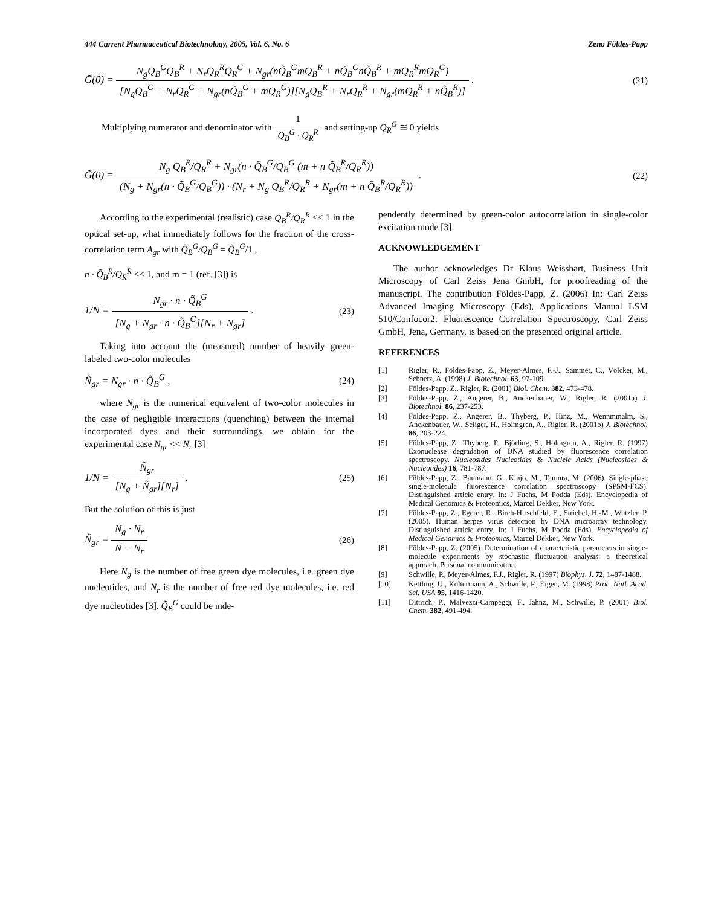444 Current Pharmaceutical Biotechnology, 2005, Vol. 6, No. 6 Zeno Földes-Papp
G̃(0) = N<sub>g</sub>Q<sub>B</sub><sup>G</sup>Q<sub>B</sub><sup>R</sup> + N<sub>r</sub>Q<sub>R</sub><sup>R</sup>Q<sub>R</sub><sup>G</sup> + N<sub>gr</sub>(nQ̃<sub>B</sub><sup>G</sup>mQ<sub>B</sub><sup>R</sup> + nQ̃<sub>B</sub><sup>G</sup>nQ̃<sub>B</sub><sup>R</sup> + mQ<sub>R</sub><sup>R</sup>mQ<sub>R</sub><sup>G</sup>) [N<sub>g</sub>Q<sub>B</sub><sup>G</sup> + N<sub>r</sub>Q<sub>R</sub><sup>G</sup> + N<sub>gr</sub>(nQ̃<sub>B</sub><sup>G</sup> + mQ<sub>R</sub><sup>G</sup>)][N<sub>g</sub>Q<sub>B</sub><sup>R</sup> + N<sub>r</sub>Q<sub>R</sub><sup>R</sup> + N<sub>gr</sub>(mQ<sub>R</sub><sup>R</sup> + nQ̃<sub>B</sub><sup>R</sup>)] .
(21)
Multiplying numerator and denominator with 1 Q<sub>B</sub><sup>G</sup> · Q<sub>R</sub><sup>R</sup> and setting-up Q<sub>R</sub><sup>G</sup> ≅ 0 yields
G̃(0) = N<sub>g</sub> Q<sub>B</sub><sup>R</sup>/Q<sub>R</sub><sup>R</sup> + N<sub>gr</sub>(n · Q̃<sub>B</sub><sup>G</sup>/Q<sub>B</sub><sup>G</sup> (m + n Q̃<sub>B</sub><sup>R</sup>/Q<sub>R</sub><sup>R</sup>)) (N<sub>g</sub> + N<sub>gr</sub>(n · Q̃<sub>B</sub><sup>G</sup>/Q<sub>B</sub><sup>G</sup>)) · (N<sub>r</sub> + N<sub>g</sub> Q<sub>B</sub><sup>R</sup>/Q<sub>R</sub><sup>R</sup> + N<sub>gr</sub>(m + n Q̃<sub>B</sub><sup>R</sup>/Q<sub>R</sub><sup>R</sup>)) .
(22)
According to the experimental (realistic) case Q<sub>B</sub><sup>R</sup>/Q<sub>R</sub><sup>R</sup> << 1 in the optical set-up, what immediately follows for the fraction of the cross-correlation term A<sub>gr</sub> with Q̃<sub>B</sub><sup>G</sup>/Q<sub>B</sub><sup>G</sup> = Q̃<sub>B</sub><sup>G</sup>/1 ,
n · Q̃<sub>B</sub><sup>R</sup>/Q<sub>R</sub><sup>R</sup> << 1, and m = 1 (ref. [3]) is
1/N = N<sub>gr</sub> · n · Q̃<sub>B</sub><sup>G</sup> [N<sub>g</sub> + N<sub>gr</sub> · n · Q̃<sub>B</sub><sup>G</sup>][N<sub>r</sub> + N<sub>gr</sub>] .
(23)
Taking into account the (measured) number of heavily green-labeled two-color molecules
Ñ<sub>gr</sub> = N<sub>gr</sub> · n · Q̃<sub>B</sub><sup>G</sup> , (24)
where N<sub>gr</sub> is the numerical equivalent of two-color molecules in the case of negligible interactions (quenching) between the internal incorporated dyes and their surroundings, we obtain for the experimental case N<sub>gr</sub> << N<sub>r</sub> [3]
1/N = Ñ<sub>gr</sub> [N<sub>g</sub> + Ñ<sub>gr</sub>][N<sub>r</sub>] . (25)
But the solution of this is just
Ñ<sub>gr</sub> = N<sub>g</sub> · N<sub>r</sub> N − N<sub>r</sub> (26)
Here N<sub>g</sub> is the number of free green dye molecules, i.e. green dye nucleotides, and N<sub>r</sub> is the number of free red dye molecules, i.e. red dye nucleotides [3]. Q̃<sub>B</sub><sup>G</sup> could be inde-
pendently determined by green-color autocorrelation in single-color excitation mode [3].
ACKNOWLEDGEMENT
The author acknowledges Dr Klaus Weisshart, Business Unit Microscopy of Carl Zeiss Jena GmbH, for proofreading of the manuscript. The contribution Földes-Papp, Z. (2006) In: Carl Zeiss Advanced Imaging Microscopy (Eds), Applications Manual LSM 510/Confocor2: Fluorescence Correlation Spectroscopy, Carl Zeiss GmbH, Jena, Germany, is based on the presented original article.
REFERENCES
[1] Rigler, R., Földes-Papp, Z., Meyer-Almes, F.-J., Sammet, C., Völcker, M., Schnetz, A. (1998) J. Biotechnol. 63, 97-109.
[2] Földes-Papp, Z., Rigler, R. (2001) Biol. Chem. 382, 473-478.
[3] Földes-Papp, Z., Angerer, B., Anckenbauer, W., Rigler, R. (2001a) J. Biotechnol. 86, 237-253.
[4] Földes-Papp, Z., Angerer, B., Thyberg, P., Hinz, M., Wennmmalm, S., Anckenbauer, W., Seliger, H., Holmgren, A., Rigler, R. (2001b) J. Biotechnol. 86, 203-224.
[5] Földes-Papp, Z., Thyberg, P., Björling, S., Holmgren, A., Rigler, R. (1997) Exonuclease degradation of DNA studied by fluorescence correlation spectroscopy. Nucleosides Nucleotides & Nucleic Acids (Nucleosides & Nucleotides) 16, 781-787.
[6] Földes-Papp, Z., Baumann, G., Kinjo, M., Tamura, M. (2006). Single-phase single-molecule fluorescence correlation spectroscopy (SPSM-FCS). Distinguished article entry. In: J Fuchs, M Podda (Eds), Encyclopedia of Medical Genomics & Proteomics, Marcel Dekker, New York.
[7] Földes-Papp, Z., Egerer, R., Birch-Hirschfeld, E., Striebel, H.-M., Wutzler, P. (2005). Human herpes virus detection by DNA microarray technology. Distinguished article entry. In: J Fuchs, M Podda (Eds), Encyclopedia of Medical Genomics & Proteomics, Marcel Dekker, New York.
[8] Földes-Papp, Z. (2005). Determination of characteristic parameters in single-molecule experiments by stochastic fluctuation analysis: a theoretical approach. Personal communication.
[9] Schwille, P., Meyer-Almes, F.J., Rigler, R. (1997) Biophys. J. 72, 1487-1488.
[10] Kettling, U., Koltermann, A., Schwille, P., Eigen, M. (1998) Proc. Natl. Acad. Sci. USA 95, 1416-1420.
[11] Dittrich, P., Malvezzi-Campeggi, F., Jahnz, M., Schwille, P. (2001) Biol. Chem. 382, 491-494.